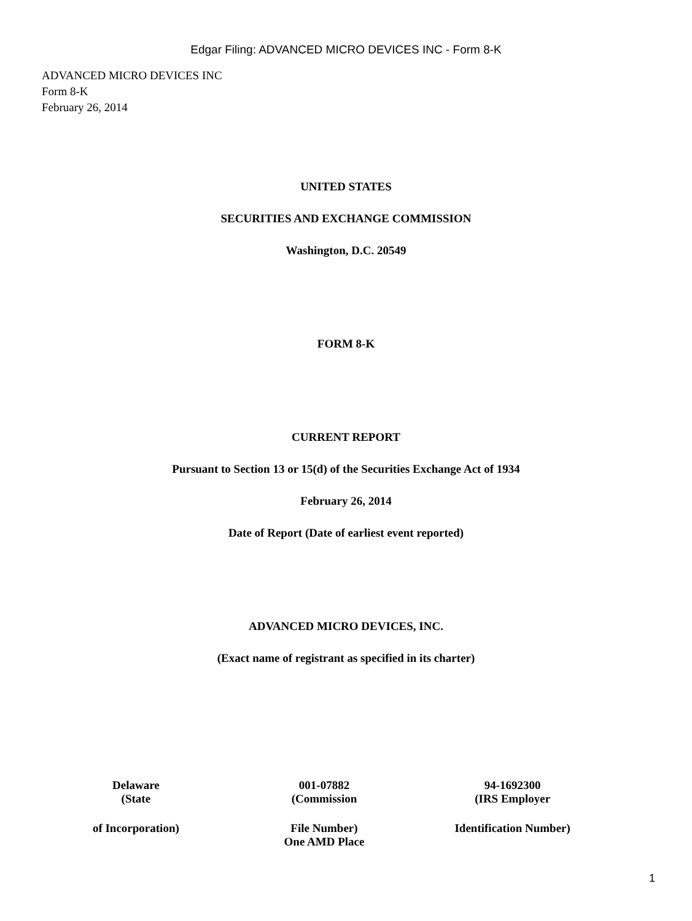Edgar Filing: ADVANCED MICRO DEVICES INC - Form 8-K
ADVANCED MICRO DEVICES INC
Form 8-K
February 26, 2014
UNITED STATES
SECURITIES AND EXCHANGE COMMISSION
Washington, D.C. 20549
FORM 8-K
CURRENT REPORT
Pursuant to Section 13 or 15(d) of the Securities Exchange Act of 1934
February 26, 2014
Date of Report (Date of earliest event reported)
ADVANCED MICRO DEVICES, INC.
(Exact name of registrant as specified in its charter)
| Delaware (State | 001-07882 (Commission | 94-1692300 (IRS Employer |
| of Incorporation) | File Number) One AMD Place | Identification Number) |
1